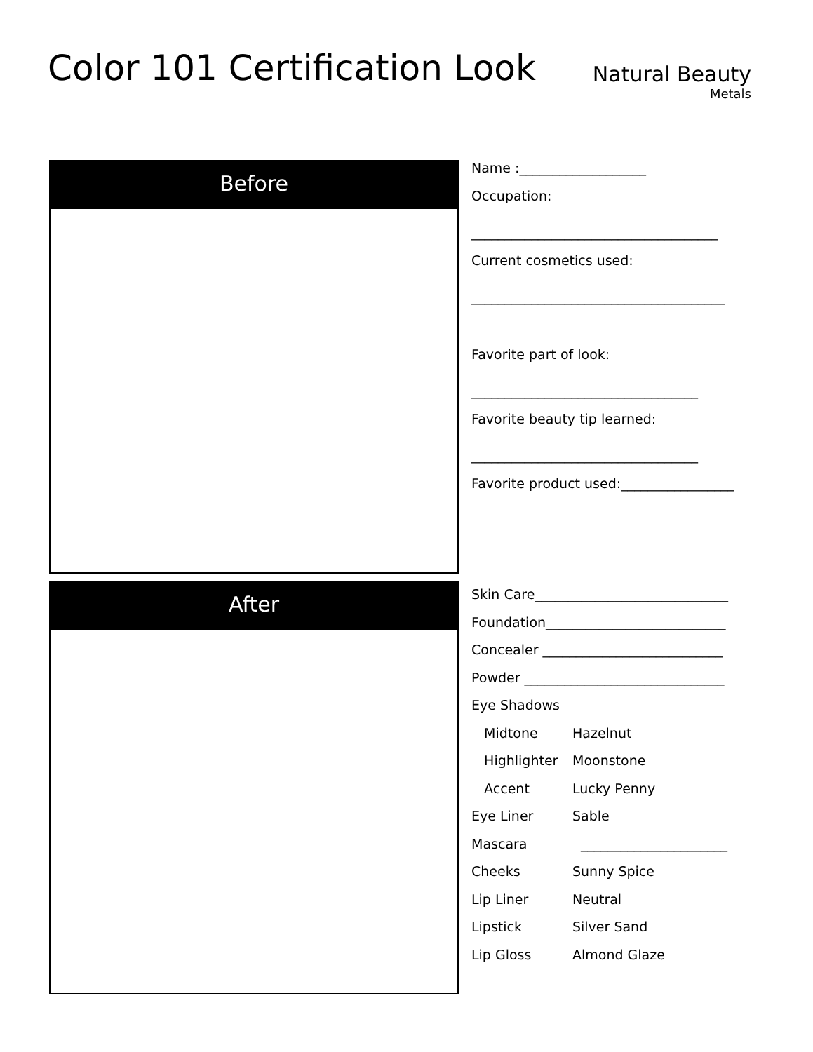Color 101 Certification Look
Natural Beauty
Metals
Before
Name :___________________
Occupation:
_____________________________________
Current cosmetics used:
______________________________________
Favorite part of look:
__________________________________
Favorite beauty tip learned:
__________________________________
Favorite product used:_________________
After
Skin Care_____________________________
Foundation___________________________
Concealer ___________________________
Powder ______________________________
Eye Shadows
Midtone Hazelnut
Highlighter Moonstone
Accent Lucky Penny
Eye Liner Sable
Mascara ______________________
Cheeks Sunny Spice
Lip Liner Neutral
Lipstick Silver Sand
Lip Gloss Almond Glaze